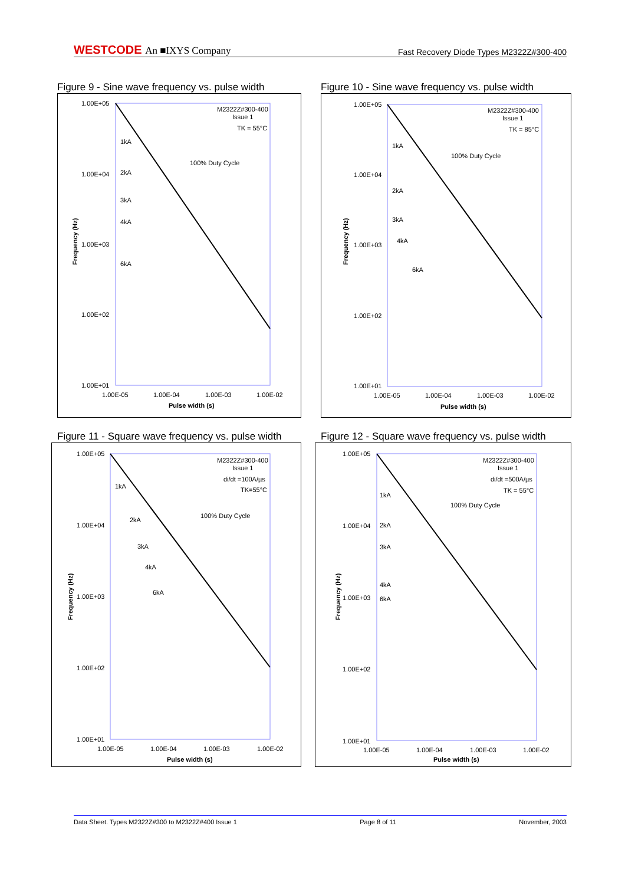WESTCODE An ■IXYS Company
Fast Recovery Diode Types M2322Z#300-400
Figure 9 - Sine wave frequency vs. pulse width
1.00E+05
1.00E+04
1.00E+03
1.00E+02
1.00E+01
1.00E-05
1.00E-04
1.00E-03
1.00E-02
Pulse width (s)
Frequency (Hz)
M2322Z#300-400
Issue 1
TK = 55°C
100% Duty Cycle
1kA
2kA
3kA
4kA
6kA
Figure 10 - Sine wave frequency vs. pulse width
1.00E+05
1.00E+04
1.00E+03
1.00E+02
1.00E+01
1.00E-05
1.00E-04
1.00E-03
1.00E-02
Pulse width (s)
Frequency (Hz)
M2322Z#300-400
Issue 1
TK = 85°C
100% Duty Cycle
1kA
2kA
3kA
4kA
6kA
Figure 11 - Square wave frequency vs. pulse width
1.00E+05
1.00E+04
1.00E+03
1.00E+02
1.00E+01
1.00E-05
1.00E-04
1.00E-03
1.00E-02
Pulse width (s)
Frequency (Hz)
M2322Z#300-400
Issue 1
di/dt =100A/µs
TK=55°C
100% Duty Cycle
1kA
2kA
3kA
4kA
6kA
Figure 12 - Square wave frequency vs. pulse width
1.00E+05
1.00E+04
1.00E+03
1.00E+02
1.00E+01
1.00E-05
1.00E-04
1.00E-03
1.00E-02
Pulse width (s)
Frequency (Hz)
M2322Z#300-400
Issue 1
di/dt =500A/µs
TK = 55°C
100% Duty Cycle
1kA
2kA
3kA
4kA
6kA
Data Sheet. Types M2322Z#300 to M2322Z#400 Issue 1 Page 8 of 11 November, 2003